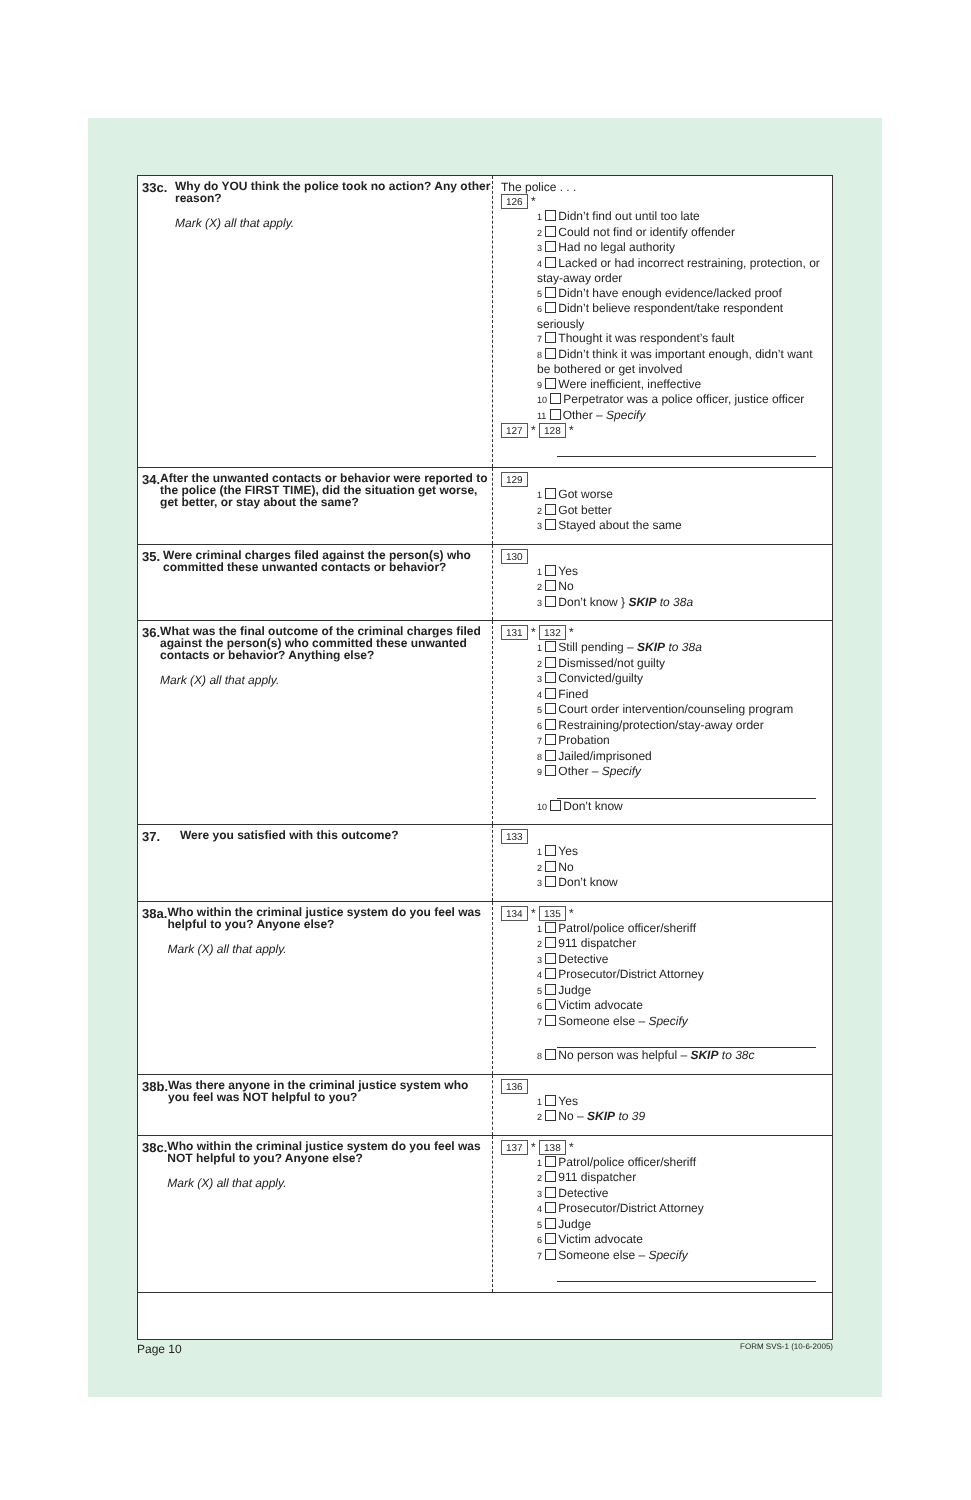33c.
Why do YOU think the police took no action? Any other reason?
Mark (X) all that apply.
The police . . .
126 *
1 Didn’t find out until too late
2 Could not find or identify offender
3 Had no legal authority
4 Lacked or had incorrect restraining, protection, or stay-away order
5 Didn’t have enough evidence/lacked proof
6 Didn’t believe respondent/take respondent seriously
7 Thought it was respondent’s fault
8 Didn’t think it was important enough, didn’t want be bothered or get involved
9 Were inefficient, ineffective
10 Perpetrator was a police officer, justice officer
11 Other – Specify
127 * 128 *
34.
After the unwanted contacts or behavior were reported to the police (the FIRST TIME), did the situation get worse, get better, or stay about the same?
129
1 Got worse
2 Got better
3 Stayed about the same
35.
Were criminal charges filed against the person(s) who committed these unwanted contacts or behavior?
130
1 Yes
2 No
3 Don’t know } SKIP to 38a
36.
What was the final outcome of the criminal charges filed against the person(s) who committed these unwanted contacts or behavior? Anything else?
Mark (X) all that apply.
131 * 132 *
1 Still pending – SKIP to 38a
2 Dismissed/not guilty
3 Convicted/guilty
4 Fined
5 Court order intervention/counseling program
6 Restraining/protection/stay-away order
7 Probation
8 Jailed/imprisoned
9 Other – Specify
10 Don’t know
37.
Were you satisfied with this outcome?
133
1 Yes
2 No
3 Don’t know
38a.
Who within the criminal justice system do you feel was helpful to you? Anyone else?
Mark (X) all that apply.
134 * 135 *
1 Patrol/police officer/sheriff
2 911 dispatcher
3 Detective
4 Prosecutor/District Attorney
5 Judge
6 Victim advocate
7 Someone else – Specify
8 No person was helpful – SKIP to 38c
38b.
Was there anyone in the criminal justice system who you feel was NOT helpful to you?
136
1 Yes
2 No – SKIP to 39
38c.
Who within the criminal justice system do you feel was NOT helpful to you? Anyone else?
Mark (X) all that apply.
137 * 138 *
1 Patrol/police officer/sheriff
2 911 dispatcher
3 Detective
4 Prosecutor/District Attorney
5 Judge
6 Victim advocate
7 Someone else – Specify
Page 10 FORM SVS-1 (10-6-2005)